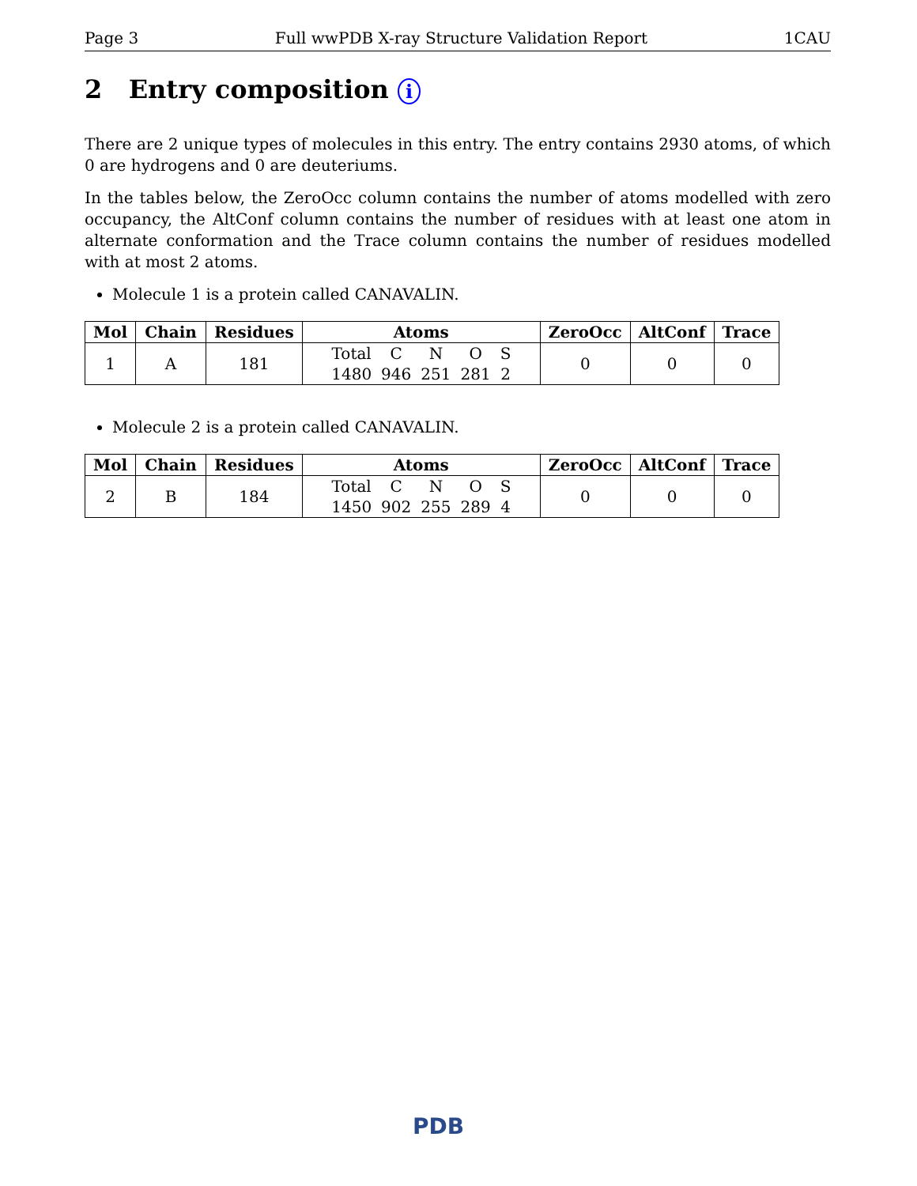Page 3 Full wwPDB X-ray Structure Validation Report 1CAU
2 Entry composition i
There are 2 unique types of molecules in this entry. The entry contains 2930 atoms, of which 0 are hydrogens and 0 are deuteriums.
In the tables below, the ZeroOcc column contains the number of atoms modelled with zero occupancy, the AltConf column contains the number of residues with at least one atom in alternate conformation and the Trace column contains the number of residues modelled with at most 2 atoms.
Molecule 1 is a protein called CANAVALIN.
| Mol | Chain | Residues | Atoms | ZeroOcc | AltConf | Trace |
| --- | --- | --- | --- | --- | --- | --- |
| 1 | A | 181 | / Total / C / N / O / S / / 1480 / 946 / 251 / 281 / 2 / | 0 | 0 | 0 |
Molecule 2 is a protein called CANAVALIN.
| Mol | Chain | Residues | Atoms | ZeroOcc | AltConf | Trace |
| --- | --- | --- | --- | --- | --- | --- |
| 2 | B | 184 | / Total / C / N / O / S / / 1450 / 902 / 255 / 289 / 4 / | 0 | 0 | 0 |
PDB